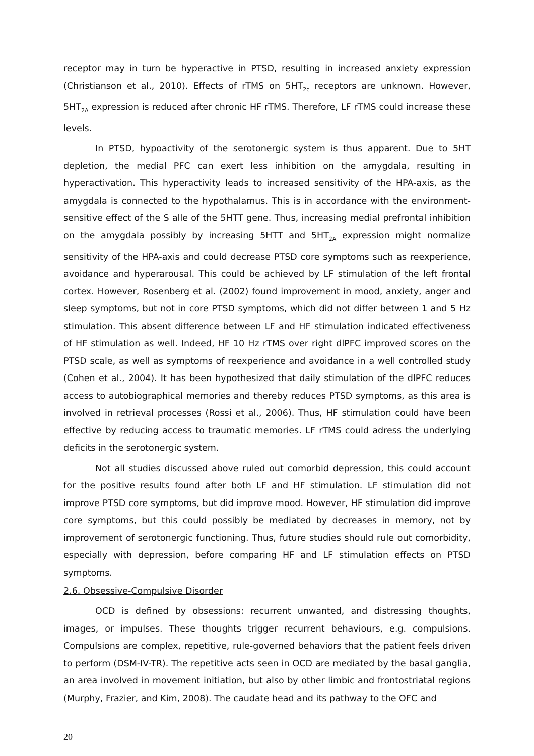receptor may in turn be hyperactive in PTSD, resulting in increased anxiety expression (Christianson et al., 2010). Effects of rTMS on 5HT<sub>2c</sub> receptors are unknown. However, 5HT<sub>2A</sub> expression is reduced after chronic HF rTMS. Therefore, LF rTMS could increase these levels.
In PTSD, hypoactivity of the serotonergic system is thus apparent. Due to 5HT depletion, the medial PFC can exert less inhibition on the amygdala, resulting in hyperactivation. This hyperactivity leads to increased sensitivity of the HPA-axis, as the amygdala is connected to the hypothalamus. This is in accordance with the environment-sensitive effect of the S alle of the 5HTT gene. Thus, increasing medial prefrontal inhibition on the amygdala possibly by increasing 5HTT and 5HT<sub>2A</sub> expression might normalize sensitivity of the HPA-axis and could decrease PTSD core symptoms such as reexperience, avoidance and hyperarousal. This could be achieved by LF stimulation of the left frontal cortex. However, Rosenberg et al. (2002) found improvement in mood, anxiety, anger and sleep symptoms, but not in core PTSD symptoms, which did not differ between 1 and 5 Hz stimulation. This absent difference between LF and HF stimulation indicated effectiveness of HF stimulation as well. Indeed, HF 10 Hz rTMS over right dlPFC improved scores on the PTSD scale, as well as symptoms of reexperience and avoidance in a well controlled study (Cohen et al., 2004). It has been hypothesized that daily stimulation of the dlPFC reduces access to autobiographical memories and thereby reduces PTSD symptoms, as this area is involved in retrieval processes (Rossi et al., 2006). Thus, HF stimulation could have been effective by reducing access to traumatic memories. LF rTMS could adress the underlying deficits in the serotonergic system.
Not all studies discussed above ruled out comorbid depression, this could account for the positive results found after both LF and HF stimulation. LF stimulation did not improve PTSD core symptoms, but did improve mood. However, HF stimulation did improve core symptoms, but this could possibly be mediated by decreases in memory, not by improvement of serotonergic functioning. Thus, future studies should rule out comorbidity, especially with depression, before comparing HF and LF stimulation effects on PTSD symptoms.
2.6. Obsessive-Compulsive Disorder
OCD is defined by obsessions: recurrent unwanted, and distressing thoughts, images, or impulses. These thoughts trigger recurrent behaviours, e.g. compulsions. Compulsions are complex, repetitive, rule-governed behaviors that the patient feels driven to perform (DSM-IV-TR). The repetitive acts seen in OCD are mediated by the basal ganglia, an area involved in movement initiation, but also by other limbic and frontostriatal regions (Murphy, Frazier, and Kim, 2008). The caudate head and its pathway to the OFC and
20